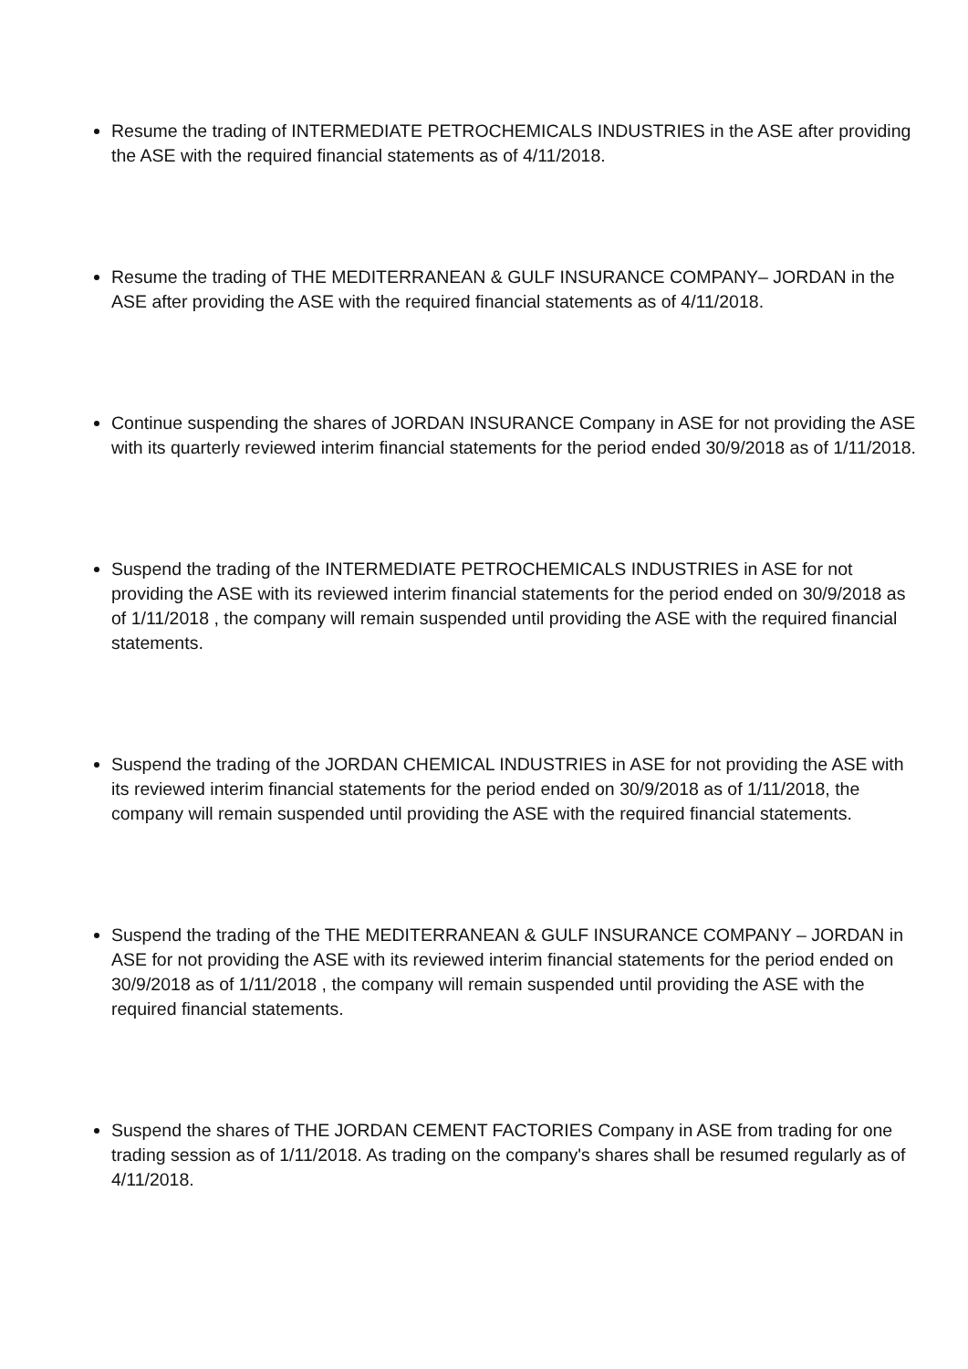Resume the trading of INTERMEDIATE PETROCHEMICALS INDUSTRIES in the ASE after providing the ASE with the required financial statements as of 4/11/2018.
Resume the trading of THE MEDITERRANEAN & GULF INSURANCE COMPANY– JORDAN in the ASE after providing the ASE with the required financial statements as of 4/11/2018.
Continue suspending the shares of JORDAN INSURANCE Company in ASE for not providing the ASE with its quarterly reviewed interim financial statements for the period ended 30/9/2018 as of 1/11/2018.
Suspend the trading of the INTERMEDIATE PETROCHEMICALS INDUSTRIES in ASE for not providing the ASE with its reviewed interim financial statements for the period ended on 30/9/2018 as of 1/11/2018 , the company will remain suspended until providing the ASE with the required financial statements.
Suspend the trading of the JORDAN CHEMICAL INDUSTRIES in ASE for not providing the ASE with its reviewed interim financial statements for the period ended on 30/9/2018 as of 1/11/2018, the company will remain suspended until providing the ASE with the required financial statements.
Suspend the trading of the THE MEDITERRANEAN & GULF INSURANCE COMPANY – JORDAN in ASE for not providing the ASE with its reviewed interim financial statements for the period ended on 30/9/2018 as of 1/11/2018 , the company will remain suspended until providing the ASE with the required financial statements.
Suspend the shares of THE JORDAN CEMENT FACTORIES Company in ASE from trading for one trading session as of 1/11/2018. As trading on the company's shares shall be resumed regularly as of 4/11/2018.